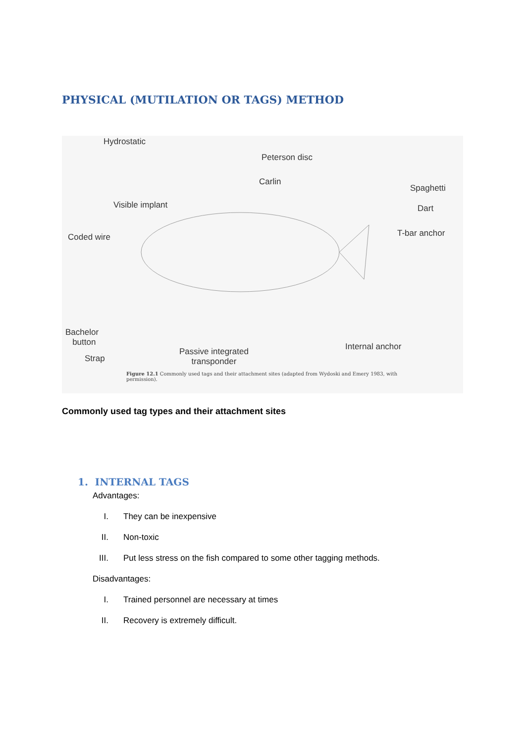PHYSICAL (MUTILATION OR TAGS) METHOD
Hydrostatic
Peterson disc
Carlin
Spaghetti
Visible implant Dart
Coded wire T-bar anchor
Bachelor
button
Strap
Passive integrated
transponder
Internal anchor
Figure 12.1 Commonly used tags and their attachment sites (adapted from Wydoski and Emery 1983, with permission).
Commonly used tag types and their attachment sites
1. INTERNAL TAGS
Advantages:
I. They can be inexpensive
II. Non-toxic
III. Put less stress on the fish compared to some other tagging methods.
Disadvantages:
I. Trained personnel are necessary at times
II. Recovery is extremely difficult.